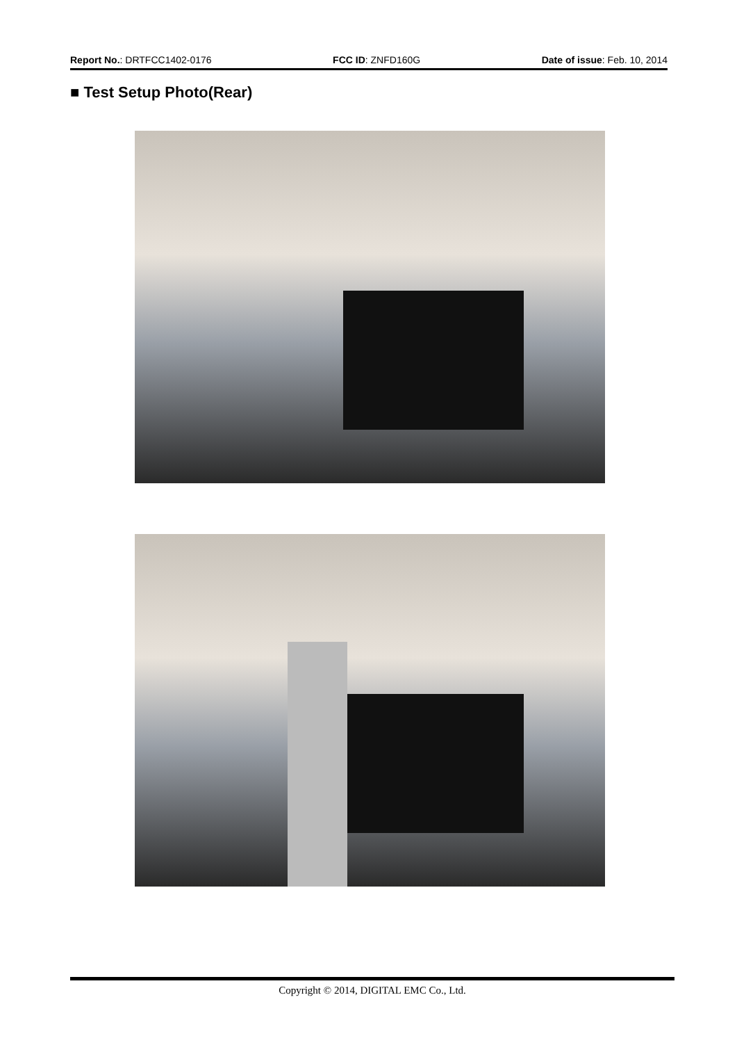Report No.: DRTFCC1402-0176 FCC ID: ZNFD160G Date of issue: Feb. 10, 2014
■ Test Setup Photo(Rear)
Copyright © 2014, DIGITAL EMC Co., Ltd.